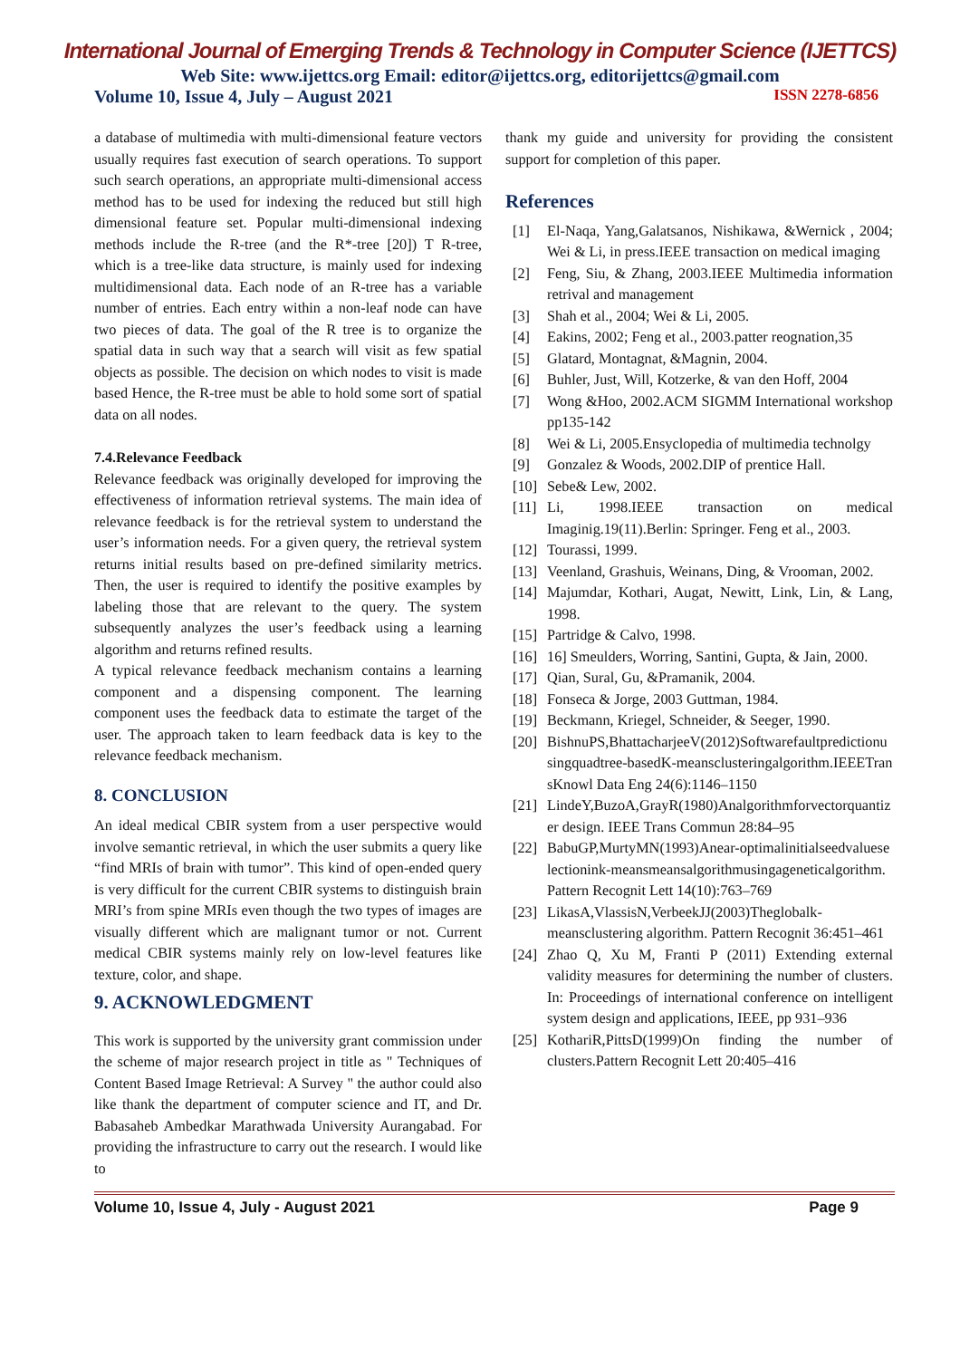International Journal of Emerging Trends & Technology in Computer Science (IJETTCS)
Web Site: www.ijettcs.org Email: editor@ijettcs.org, editorijettcs@gmail.com
Volume 10, Issue 4, July – August 2021 ISSN 2278-6856
a database of multimedia with multi-dimensional feature vectors usually requires fast execution of search operations. To support such search operations, an appropriate multi-dimensional access method has to be used for indexing the reduced but still high dimensional feature set. Popular multi-dimensional indexing methods include the R-tree (and the R*-tree [20]) T R-tree, which is a tree-like data structure, is mainly used for indexing multidimensional data. Each node of an R-tree has a variable number of entries. Each entry within a non-leaf node can have two pieces of data. The goal of the R tree is to organize the spatial data in such way that a search will visit as few spatial objects as possible. The decision on which nodes to visit is made based Hence, the R-tree must be able to hold some sort of spatial data on all nodes.
7.4.Relevance Feedback
Relevance feedback was originally developed for improving the effectiveness of information retrieval systems. The main idea of relevance feedback is for the retrieval system to understand the user’s information needs. For a given query, the retrieval system returns initial results based on pre-defined similarity metrics. Then, the user is required to identify the positive examples by labeling those that are relevant to the query. The system subsequently analyzes the user’s feedback using a learning algorithm and returns refined results.
A typical relevance feedback mechanism contains a learning component and a dispensing component. The learning component uses the feedback data to estimate the target of the user. The approach taken to learn feedback data is key to the relevance feedback mechanism.
8. CONCLUSION
An ideal medical CBIR system from a user perspective would involve semantic retrieval, in which the user submits a query like “find MRIs of brain with tumor”. This kind of open-ended query is very difficult for the current CBIR systems to distinguish brain MRI’s from spine MRIs even though the two types of images are visually different which are malignant tumor or not. Current medical CBIR systems mainly rely on low-level features like texture, color, and shape.
9. ACKNOWLEDGMENT
This work is supported by the university grant commission under the scheme of major research project in title as " Techniques of Content Based Image Retrieval: A Survey " the author could also like thank the department of computer science and IT, and Dr. Babasaheb Ambedkar Marathwada University Aurangabad. For providing the infrastructure to carry out the research. I would like to
thank my guide and university for providing the consistent support for completion of this paper.
References
[1] El-Naqa, Yang,Galatsanos, Nishikawa, &Wernick , 2004; Wei & Li, in press.IEEE transaction on medical imaging
[2] Feng, Siu, & Zhang, 2003.IEEE Multimedia information retrival and management
[3] Shah et al., 2004; Wei & Li, 2005.
[4] Eakins, 2002; Feng et al., 2003.patter reognation,35
[5] Glatard, Montagnat, &Magnin, 2004.
[6] Buhler, Just, Will, Kotzerke, & van den Hoff, 2004
[7] Wong &Hoo, 2002.ACM SIGMM International workshop pp135-142
[8] Wei & Li, 2005.Ensyclopedia of multimedia technolgy
[9] Gonzalez & Woods, 2002.DIP of prentice Hall.
[10] Sebe& Lew, 2002.
[11] Li, 1998.IEEE transaction on medical Imaginig.19(11).Berlin: Springer. Feng et al., 2003.
[12] Tourassi, 1999.
[13] Veenland, Grashuis, Weinans, Ding, & Vrooman, 2002.
[14] Majumdar, Kothari, Augat, Newitt, Link, Lin, & Lang, 1998.
[15] Partridge & Calvo, 1998.
[16] 16] Smeulders, Worring, Santini, Gupta, & Jain, 2000.
[17] Qian, Sural, Gu, &Pramanik, 2004.
[18] Fonseca & Jorge, 2003 Guttman, 1984.
[19] Beckmann, Kriegel, Schneider, & Seeger, 1990.
[20] BishnuPS,BhattacharjeeV(2012)Softwarefaultpredictionusingquadtree-basedK-meansclusteringalgorithm.IEEETransKnowl Data Eng 24(6):1146–1150
[21] LindeY,BuzoA,GrayR(1980)Analgorithmforvectorquantizer design. IEEE Trans Commun 28:84–95
[22] BabuGP,MurtyMN(1993)Anear-optimalinitialseedvalueselectionink-meansmeansalgorithmusingageneticalgorithm.Pattern Recognit Lett 14(10):763–769
[23] LikasA,VlassisN,VerbeekJJ(2003)Theglobalk-meansclustering algorithm. Pattern Recognit 36:451–461
[24] Zhao Q, Xu M, Franti P (2011) Extending external validity measures for determining the number of clusters. In: Proceedings of international conference on intelligent system design and applications, IEEE, pp 931–936
[25] KothariR,PittsD(1999)On finding the number of clusters.Pattern Recognit Lett 20:405–416
Volume 10, Issue 4, July - August 2021 Page 9